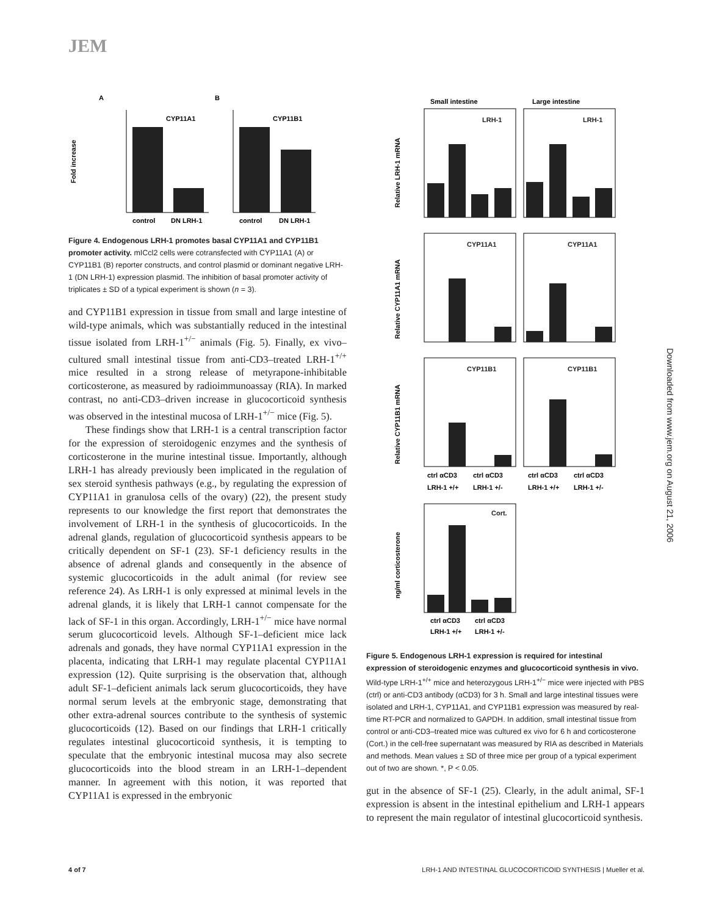JEM
A
B
Fold increase
CYP11A1
control
DN LRH-1
CYP11B1
control
DN LRH-1
Figure 4. Endogenous LRH-1 promotes basal CYP11A1 and CYP11B1 promoter activity. mICcl2 cells were cotransfected with CYP11A1 (A) or CYP11B1 (B) reporter constructs, and control plasmid or dominant negative LRH-1 (DN LRH-1) expression plasmid. The inhibition of basal promoter activity of triplicates ± SD of a typical experiment is shown (n = 3).
and CYP11B1 expression in tissue from small and large intestine of wild-type animals, which was substantially reduced in the intestinal tissue isolated from LRH-1<sup>+/−</sup> animals (Fig. 5). Finally, ex vivo–cultured small intestinal tissue from anti-CD3–treated LRH-1<sup>+/+</sup> mice resulted in a strong release of metyrapone-inhibitable corticosterone, as measured by radioimmunoassay (RIA). In marked contrast, no anti-CD3–driven increase in glucocorticoid synthesis was observed in the intestinal mucosa of LRH-1<sup>+/−</sup> mice (Fig. 5).
These findings show that LRH-1 is a central transcription factor for the expression of steroidogenic enzymes and the synthesis of corticosterone in the murine intestinal tissue. Importantly, although LRH-1 has already previously been implicated in the regulation of sex steroid synthesis pathways (e.g., by regulating the expression of CYP11A1 in granulosa cells of the ovary) (22), the present study represents to our knowledge the first report that demonstrates the involvement of LRH-1 in the synthesis of glucocorticoids. In the adrenal glands, regulation of glucocorticoid synthesis appears to be critically dependent on SF-1 (23). SF-1 deficiency results in the absence of adrenal glands and consequently in the absence of systemic glucocorticoids in the adult animal (for review see reference 24). As LRH-1 is only expressed at minimal levels in the adrenal glands, it is likely that LRH-1 cannot compensate for the lack of SF-1 in this organ. Accordingly, LRH-1<sup>+/−</sup> mice have normal serum glucocorticoid levels. Although SF-1–deficient mice lack adrenals and gonads, they have normal CYP11A1 expression in the placenta, indicating that LRH-1 may regulate placental CYP11A1 expression (12). Quite surprising is the observation that, although adult SF-1–deficient animals lack serum glucocorticoids, they have normal serum levels at the embryonic stage, demonstrating that other extra-adrenal sources contribute to the synthesis of systemic glucocorticoids (12). Based on our findings that LRH-1 critically regulates intestinal glucocorticoid synthesis, it is tempting to speculate that the embryonic intestinal mucosa may also secrete glucocorticoids into the blood stream in an LRH-1–dependent manner. In agreement with this notion, it was reported that CYP11A1 is expressed in the embryonic
Small intestine
Large intestine
LRH-1
LRH-1
CYP11A1
CYP11A1
CYP11B1
CYP11B1
Cort.
Relative LRH-1 mRNA
Relative CYP11A1 mRNA
Relative CYP11B1 mRNA
ng/ml corticosterone
ctrl αCD3
ctrl αCD3
ctrl αCD3
ctrl αCD3
LRH-1 +/+
LRH-1 +/-
LRH-1 +/+
LRH-1 +/-
ctrl αCD3
ctrl αCD3
LRH-1 +/+
LRH-1 +/-
Figure 5. Endogenous LRH-1 expression is required for intestinal expression of steroidogenic enzymes and glucocorticoid synthesis in vivo. Wild-type LRH-1<sup>+/+</sup> mice and heterozygous LRH-1<sup>+/−</sup> mice were injected with PBS (ctrl) or anti-CD3 antibody (αCD3) for 3 h. Small and large intestinal tissues were isolated and LRH-1, CYP11A1, and CYP11B1 expression was measured by real-time RT-PCR and normalized to GAPDH. In addition, small intestinal tissue from control or anti-CD3–treated mice was cultured ex vivo for 6 h and corticosterone (Cort.) in the cell-free supernatant was measured by RIA as described in Materials and methods. Mean values ± SD of three mice per group of a typical experiment out of two are shown. *, P < 0.05.
gut in the absence of SF-1 (25). Clearly, in the adult animal, SF-1 expression is absent in the intestinal epithelium and LRH-1 appears to represent the main regulator of intestinal glucocorticoid synthesis.
Downloaded from www.jem.org on August 21, 2006
4 of 7
LRH-1 AND INTESTINAL GLUCOCORTICOID SYNTHESIS | Mueller et al.